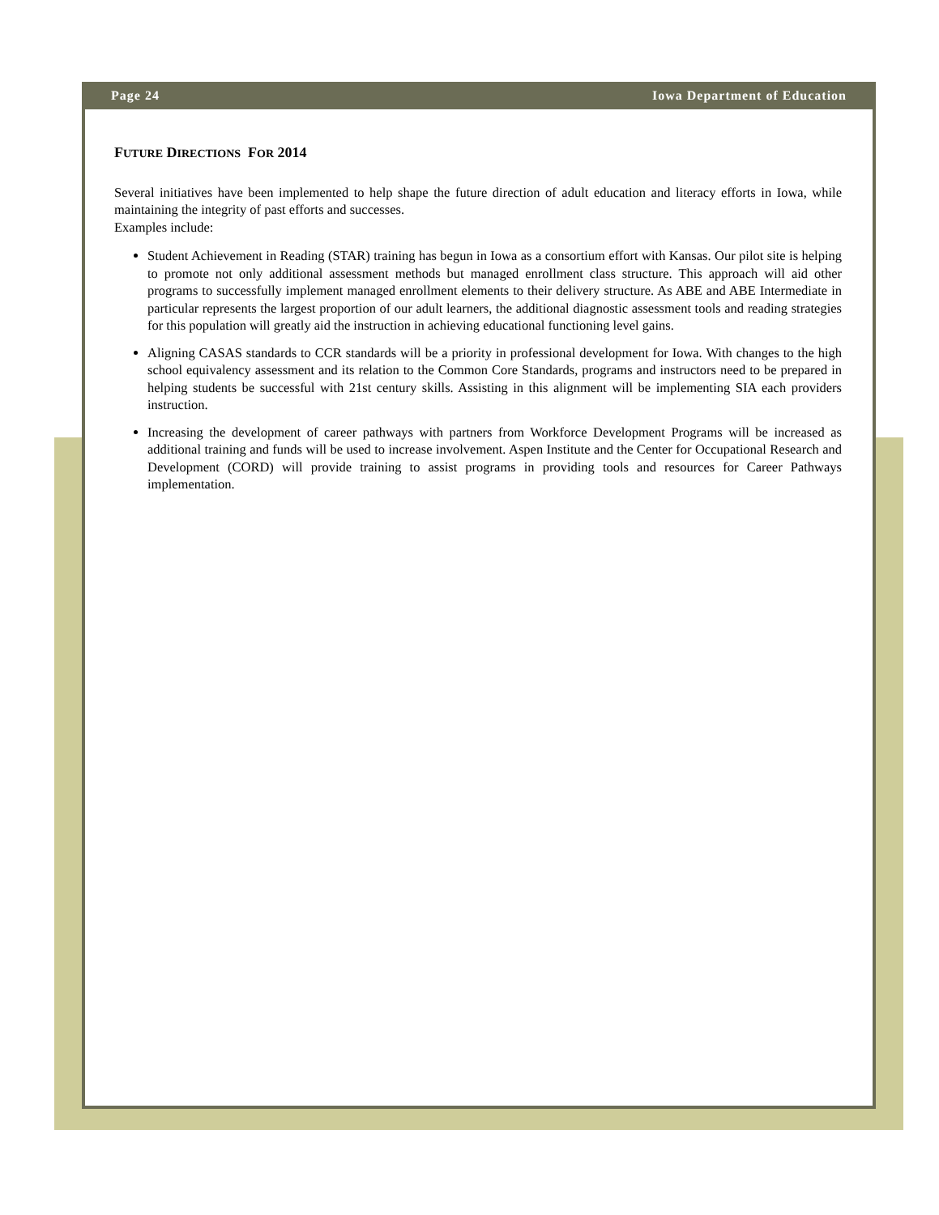Page 24 Iowa Department of Education
FUTURE DIRECTIONS FOR 2014
Several initiatives have been implemented to help shape the future direction of adult education and literacy efforts in Iowa, while maintaining the integrity of past efforts and successes.
Examples include:
Student Achievement in Reading (STAR) training has begun in Iowa as a consortium effort with Kansas. Our pilot site is helping to promote not only additional assessment methods but managed enrollment class structure. This approach will aid other programs to successfully implement managed enrollment elements to their delivery structure. As ABE and ABE Intermediate in particular represents the largest proportion of our adult learners, the additional diagnostic assessment tools and reading strategies for this population will greatly aid the instruction in achieving educational functioning level gains.
Aligning CASAS standards to CCR standards will be a priority in professional development for Iowa. With changes to the high school equivalency assessment and its relation to the Common Core Standards, programs and instructors need to be prepared in helping students be successful with 21st century skills. Assisting in this alignment will be implementing SIA each providers instruction.
Increasing the development of career pathways with partners from Workforce Development Programs will be increased as additional training and funds will be used to increase involvement. Aspen Institute and the Center for Occupational Research and Development (CORD) will provide training to assist programs in providing tools and resources for Career Pathways implementation.